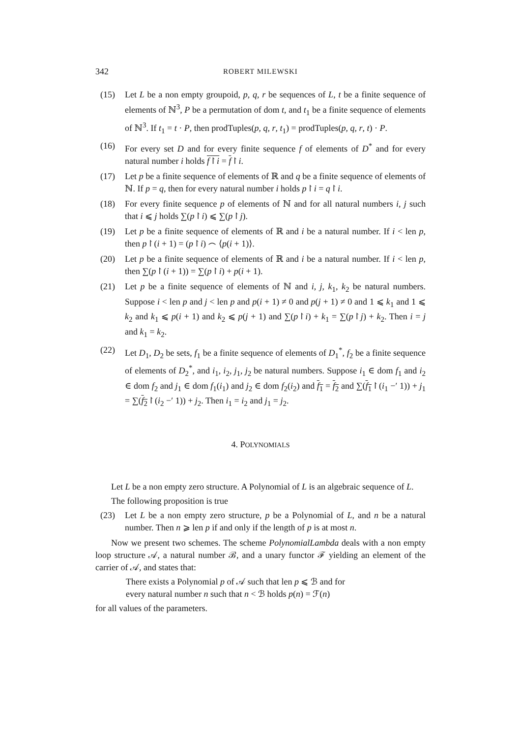342 ROBERT MILEWSKI
(15) Let L be a non empty groupoid, p, q, r be sequences of L, t be a finite sequence of elements of ℕ<sup>3</sup>, P be a permutation of dom t, and t<sub>1</sub> be a finite sequence of elements of ℕ<sup>3</sup>. If t<sub>1</sub> = t · P, then prodTuples(p, q, r, t<sub>1</sub>) = prodTuples(p, q, r, t) · P.
(16) For every set D and for every finite sequence f of elements of D<sup>*</sup> and for every natural number i holds f↾i = f↾i.
(17) Let p be a finite sequence of elements of ℝ and q be a finite sequence of elements of ℕ. If p = q, then for every natural number i holds p↾i = q↾i.
(18) For every finite sequence p of elements of ℕ and for all natural numbers i, j such that i ⩽ j holds ∑(p↾i) ⩽ ∑(p↾j).
(19) Let p be a finite sequence of elements of ℝ and i be a natural number. If i < len p, then p↾(i + 1) = (p↾i) ⌢ ⟨p(i + 1)⟩.
(20) Let p be a finite sequence of elements of ℝ and i be a natural number. If i < len p, then ∑(p↾(i + 1)) = ∑(p↾i) + p(i + 1).
(21) Let p be a finite sequence of elements of ℕ and i, j, k<sub>1</sub>, k<sub>2</sub> be natural numbers. Suppose i < len p and j < len p and p(i + 1) ≠ 0 and p(j + 1) ≠ 0 and 1 ⩽ k<sub>1</sub> and 1 ⩽ k<sub>2</sub> and k<sub>1</sub> ⩽ p(i + 1) and k<sub>2</sub> ⩽ p(j + 1) and ∑(p↾i) + k<sub>1</sub> = ∑(p↾j) + k<sub>2</sub>. Then i = j and k<sub>1</sub> = k<sub>2</sub>.
(22) Let D<sub>1</sub>, D<sub>2</sub> be sets, f<sub>1</sub> be a finite sequence of elements of D<sub>1</sub><sup>*</sup>, f<sub>2</sub> be a finite sequence of elements of D<sub>2</sub><sup>*</sup>, and i<sub>1</sub>, i<sub>2</sub>, j<sub>1</sub>, j<sub>2</sub> be natural numbers. Suppose i<sub>1</sub> ∈ dom f<sub>1</sub> and i<sub>2</sub> ∈ dom f<sub>2</sub> and j<sub>1</sub> ∈ dom f<sub>1</sub>(i<sub>1</sub>) and j<sub>2</sub> ∈ dom f<sub>2</sub>(i<sub>2</sub>) and f<sub>1</sub> = f<sub>2</sub> and ∑(f<sub>1</sub>↾(i<sub>1</sub> −′ 1)) + j<sub>1</sub> = ∑(f<sub>2</sub>↾(i<sub>2</sub> −′ 1)) + j<sub>2</sub>. Then i<sub>1</sub> = i<sub>2</sub> and j<sub>1</sub> = j<sub>2</sub>.
4. POLYNOMIALS
Let L be a non empty zero structure. A Polynomial of L is an algebraic sequence of L.
The following proposition is true
(23) Let L be a non empty zero structure, p be a Polynomial of L, and n be a natural number. Then n ⩾ len p if and only if the length of p is at most n.
Now we present two schemes. The scheme PolynomialLambda deals with a non empty loop structure 𝒜, a natural number ℬ, and a unary functor ℱ yielding an element of the carrier of 𝒜, and states that:
There exists a Polynomial p of 𝒜 such that len p ⩽ ℬ and for
every natural number n such that n < ℬ holds p(n) = ℱ(n)
for all values of the parameters.